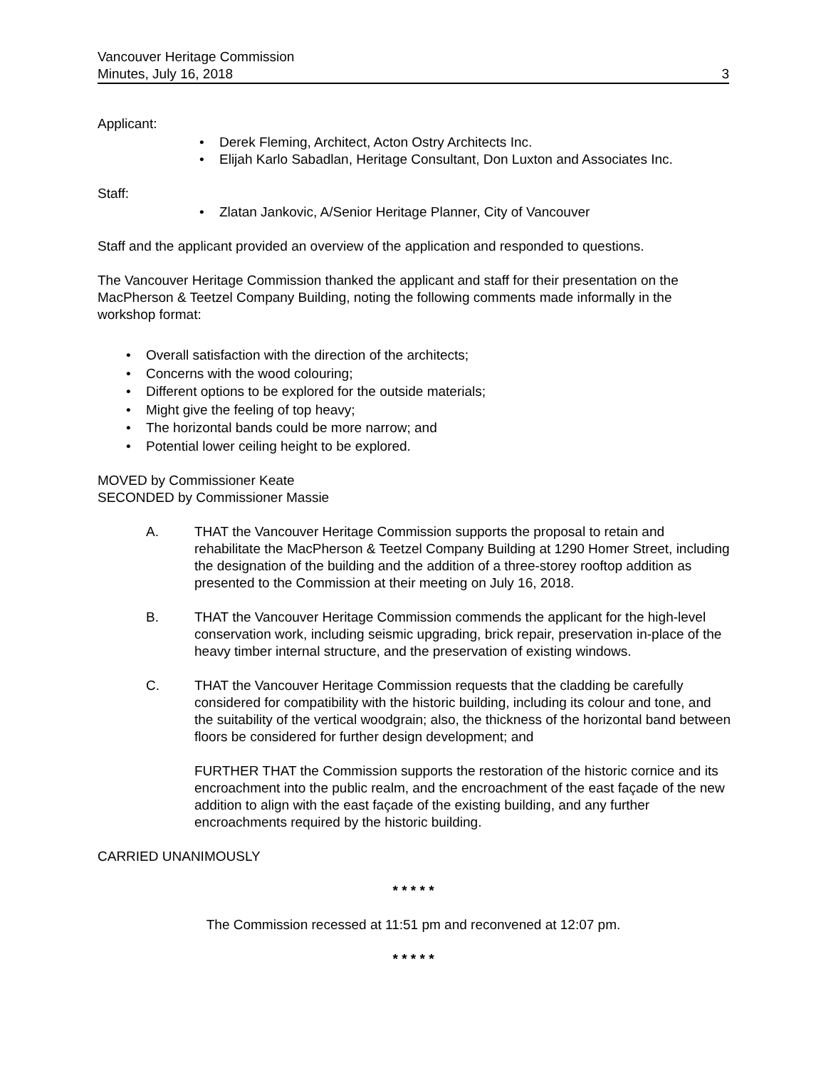Vancouver Heritage Commission
Minutes, July 16, 2018 3
Applicant:
• Derek Fleming, Architect, Acton Ostry Architects Inc.
• Elijah Karlo Sabadlan, Heritage Consultant, Don Luxton and Associates Inc.
Staff:
• Zlatan Jankovic, A/Senior Heritage Planner, City of Vancouver
Staff and the applicant provided an overview of the application and responded to questions.
The Vancouver Heritage Commission thanked the applicant and staff for their presentation on the MacPherson & Teetzel Company Building, noting the following comments made informally in the workshop format:
• Overall satisfaction with the direction of the architects;
• Concerns with the wood colouring;
• Different options to be explored for the outside materials;
• Might give the feeling of top heavy;
• The horizontal bands could be more narrow; and
• Potential lower ceiling height to be explored.
MOVED by Commissioner Keate
SECONDED by Commissioner Massie
A. THAT the Vancouver Heritage Commission supports the proposal to retain and rehabilitate the MacPherson & Teetzel Company Building at 1290 Homer Street, including the designation of the building and the addition of a three-storey rooftop addition as presented to the Commission at their meeting on July 16, 2018.
B. THAT the Vancouver Heritage Commission commends the applicant for the high-level conservation work, including seismic upgrading, brick repair, preservation in-place of the heavy timber internal structure, and the preservation of existing windows.
C. THAT the Vancouver Heritage Commission requests that the cladding be carefully considered for compatibility with the historic building, including its colour and tone, and the suitability of the vertical woodgrain; also, the thickness of the horizontal band between floors be considered for further design development; and
FURTHER THAT the Commission supports the restoration of the historic cornice and its encroachment into the public realm, and the encroachment of the east façade of the new addition to align with the east façade of the existing building, and any further encroachments required by the historic building.
CARRIED UNANIMOUSLY
* * * * *
The Commission recessed at 11:51 pm and reconvened at 12:07 pm.
* * * * *